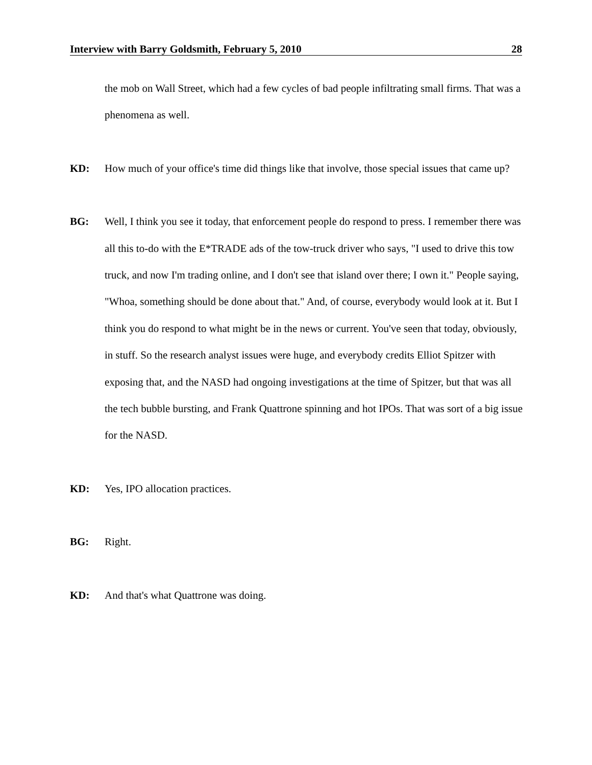Interview with Barry Goldsmith, February 5, 2010 28
the mob on Wall Street, which had a few cycles of bad people infiltrating small firms. That was a phenomena as well.
KD: How much of your office's time did things like that involve, those special issues that came up?
BG: Well, I think you see it today, that enforcement people do respond to press. I remember there was all this to-do with the E*TRADE ads of the tow-truck driver who says, "I used to drive this tow truck, and now I'm trading online, and I don't see that island over there; I own it." People saying, "Whoa, something should be done about that." And, of course, everybody would look at it. But I think you do respond to what might be in the news or current. You've seen that today, obviously, in stuff. So the research analyst issues were huge, and everybody credits Elliot Spitzer with exposing that, and the NASD had ongoing investigations at the time of Spitzer, but that was all the tech bubble bursting, and Frank Quattrone spinning and hot IPOs. That was sort of a big issue for the NASD.
KD: Yes, IPO allocation practices.
BG: Right.
KD: And that's what Quattrone was doing.